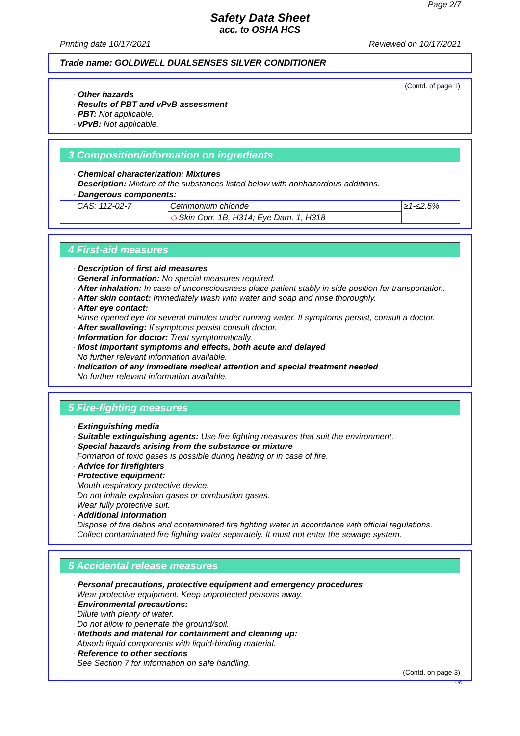Page 2/7
Safety Data Sheet
acc. to OSHA HCS
Printing date 10/17/2021 Reviewed on 10/17/2021
Trade name: GOLDWELL DUALSENSES SILVER CONDITIONER
(Contd. of page 1)
· Other hazards
· Results of PBT and vPvB assessment
· PBT: Not applicable.
· vPvB: Not applicable.
3 Composition/information on ingredients
· Chemical characterization: Mixtures
· Description: Mixture of the substances listed below with nonhazardous additions.
| · Dangerous components: | | |
| CAS: 112-02-7 | Cetrimonium chloride | ≥1-≤2.5% |
| | ◇ Skin Corr. 1B, H314; Eye Dam. 1, H318 | |
4 First-aid measures
· Description of first aid measures
· General information: No special measures required.
· After inhalation: In case of unconsciousness place patient stably in side position for transportation.
· After skin contact: Immediately wash with water and soap and rinse thoroughly.
· After eye contact:
Rinse opened eye for several minutes under running water. If symptoms persist, consult a doctor.
· After swallowing: If symptoms persist consult doctor.
· Information for doctor: Treat symptomatically.
· Most important symptoms and effects, both acute and delayed
No further relevant information available.
· Indication of any immediate medical attention and special treatment needed
No further relevant information available.
5 Fire-fighting measures
· Extinguishing media
· Suitable extinguishing agents: Use fire fighting measures that suit the environment.
· Special hazards arising from the substance or mixture
Formation of toxic gases is possible during heating or in case of fire.
· Advice for firefighters
· Protective equipment:
Mouth respiratory protective device.
Do not inhale explosion gases or combustion gases.
Wear fully protective suit.
· Additional information
Dispose of fire debris and contaminated fire fighting water in accordance with official regulations.
Collect contaminated fire fighting water separately. It must not enter the sewage system.
6 Accidental release measures
· Personal precautions, protective equipment and emergency procedures
Wear protective equipment. Keep unprotected persons away.
· Environmental precautions:
Dilute with plenty of water.
Do not allow to penetrate the ground/soil.
· Methods and material for containment and cleaning up:
Absorb liquid components with liquid-binding material.
· Reference to other sections
See Section 7 for information on safe handling.
(Contd. on page 3)
US